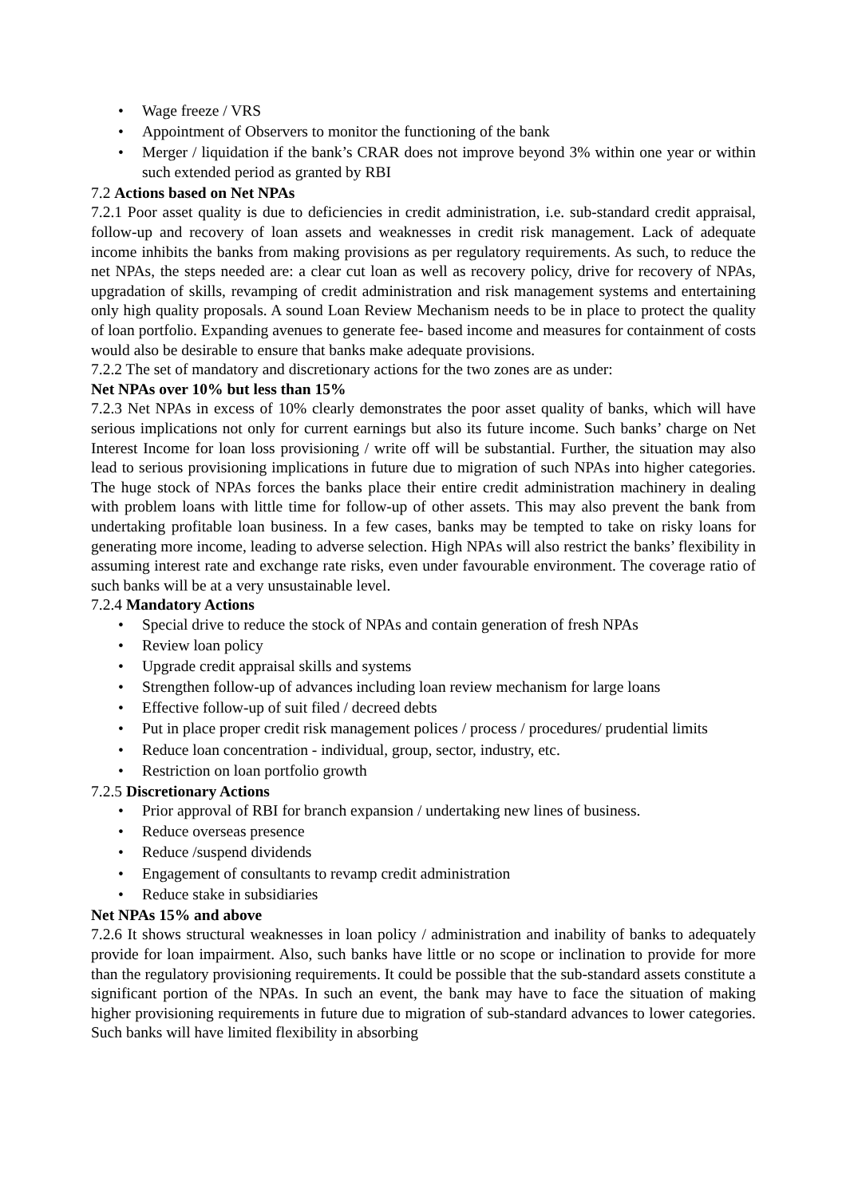• Wage freeze / VRS
• Appointment of Observers to monitor the functioning of the bank
• Merger / liquidation if the bank’s CRAR does not improve beyond 3% within one year or within such extended period as granted by RBI
7.2 Actions based on Net NPAs
7.2.1 Poor asset quality is due to deficiencies in credit administration, i.e. sub-standard credit appraisal, follow-up and recovery of loan assets and weaknesses in credit risk management. Lack of adequate income inhibits the banks from making provisions as per regulatory requirements. As such, to reduce the net NPAs, the steps needed are: a clear cut loan as well as recovery policy, drive for recovery of NPAs, upgradation of skills, revamping of credit administration and risk management systems and entertaining only high quality proposals. A sound Loan Review Mechanism needs to be in place to protect the quality of loan portfolio. Expanding avenues to generate fee- based income and measures for containment of costs would also be desirable to ensure that banks make adequate provisions.
7.2.2 The set of mandatory and discretionary actions for the two zones are as under:
Net NPAs over 10% but less than 15%
7.2.3 Net NPAs in excess of 10% clearly demonstrates the poor asset quality of banks, which will have serious implications not only for current earnings but also its future income. Such banks’ charge on Net Interest Income for loan loss provisioning / write off will be substantial. Further, the situation may also lead to serious provisioning implications in future due to migration of such NPAs into higher categories. The huge stock of NPAs forces the banks place their entire credit administration machinery in dealing with problem loans with little time for follow-up of other assets. This may also prevent the bank from undertaking profitable loan business. In a few cases, banks may be tempted to take on risky loans for generating more income, leading to adverse selection. High NPAs will also restrict the banks’ flexibility in assuming interest rate and exchange rate risks, even under favourable environment. The coverage ratio of such banks will be at a very unsustainable level.
7.2.4 Mandatory Actions
• Special drive to reduce the stock of NPAs and contain generation of fresh NPAs
• Review loan policy
• Upgrade credit appraisal skills and systems
• Strengthen follow-up of advances including loan review mechanism for large loans
• Effective follow-up of suit filed / decreed debts
• Put in place proper credit risk management polices / process / procedures/ prudential limits
• Reduce loan concentration - individual, group, sector, industry, etc.
• Restriction on loan portfolio growth
7.2.5 Discretionary Actions
• Prior approval of RBI for branch expansion / undertaking new lines of business.
• Reduce overseas presence
• Reduce /suspend dividends
• Engagement of consultants to revamp credit administration
• Reduce stake in subsidiaries
Net NPAs 15% and above
7.2.6 It shows structural weaknesses in loan policy / administration and inability of banks to adequately provide for loan impairment. Also, such banks have little or no scope or inclination to provide for more than the regulatory provisioning requirements. It could be possible that the sub-standard assets constitute a significant portion of the NPAs. In such an event, the bank may have to face the situation of making higher provisioning requirements in future due to migration of sub-standard advances to lower categories. Such banks will have limited flexibility in absorbing